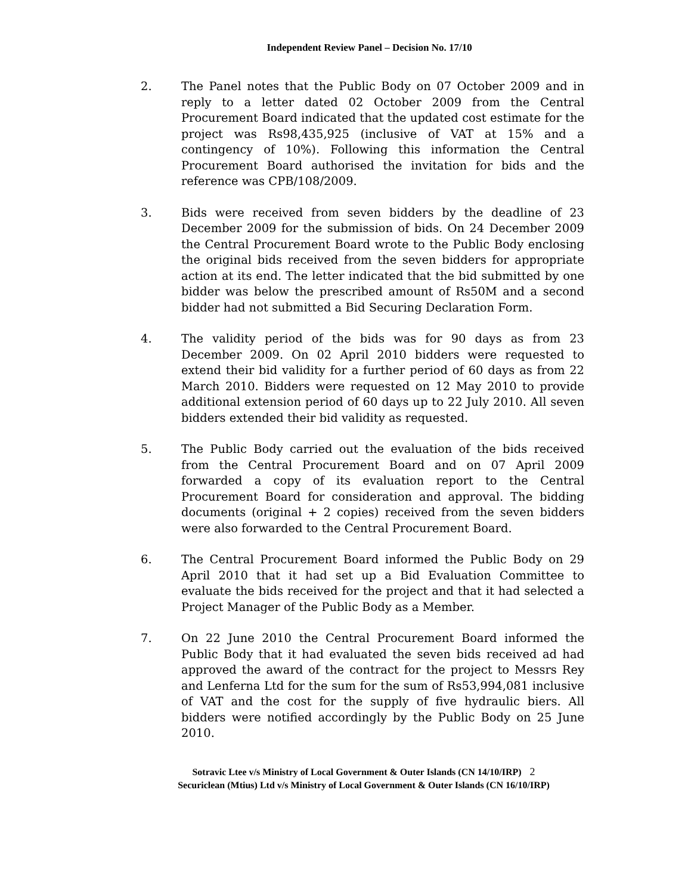Independent Review Panel – Decision No. 17/10
2. The Panel notes that the Public Body on 07 October 2009 and in reply to a letter dated 02 October 2009 from the Central Procurement Board indicated that the updated cost estimate for the project was Rs98,435,925 (inclusive of VAT at 15% and a contingency of 10%). Following this information the Central Procurement Board authorised the invitation for bids and the reference was CPB/108/2009.
3. Bids were received from seven bidders by the deadline of 23 December 2009 for the submission of bids. On 24 December 2009 the Central Procurement Board wrote to the Public Body enclosing the original bids received from the seven bidders for appropriate action at its end. The letter indicated that the bid submitted by one bidder was below the prescribed amount of Rs50M and a second bidder had not submitted a Bid Securing Declaration Form.
4. The validity period of the bids was for 90 days as from 23 December 2009. On 02 April 2010 bidders were requested to extend their bid validity for a further period of 60 days as from 22 March 2010. Bidders were requested on 12 May 2010 to provide additional extension period of 60 days up to 22 July 2010. All seven bidders extended their bid validity as requested.
5. The Public Body carried out the evaluation of the bids received from the Central Procurement Board and on 07 April 2009 forwarded a copy of its evaluation report to the Central Procurement Board for consideration and approval. The bidding documents (original + 2 copies) received from the seven bidders were also forwarded to the Central Procurement Board.
6. The Central Procurement Board informed the Public Body on 29 April 2010 that it had set up a Bid Evaluation Committee to evaluate the bids received for the project and that it had selected a Project Manager of the Public Body as a Member.
7. On 22 June 2010 the Central Procurement Board informed the Public Body that it had evaluated the seven bids received ad had approved the award of the contract for the project to Messrs Rey and Lenferna Ltd for the sum for the sum of Rs53,994,081 inclusive of VAT and the cost for the supply of five hydraulic biers. All bidders were notified accordingly by the Public Body on 25 June 2010.
Sotravic Ltee v/s Ministry of Local Government & Outer Islands (CN 14/10/IRP) 2
Securiclean (Mtius) Ltd v/s Ministry of Local Government & Outer Islands (CN 16/10/IRP)